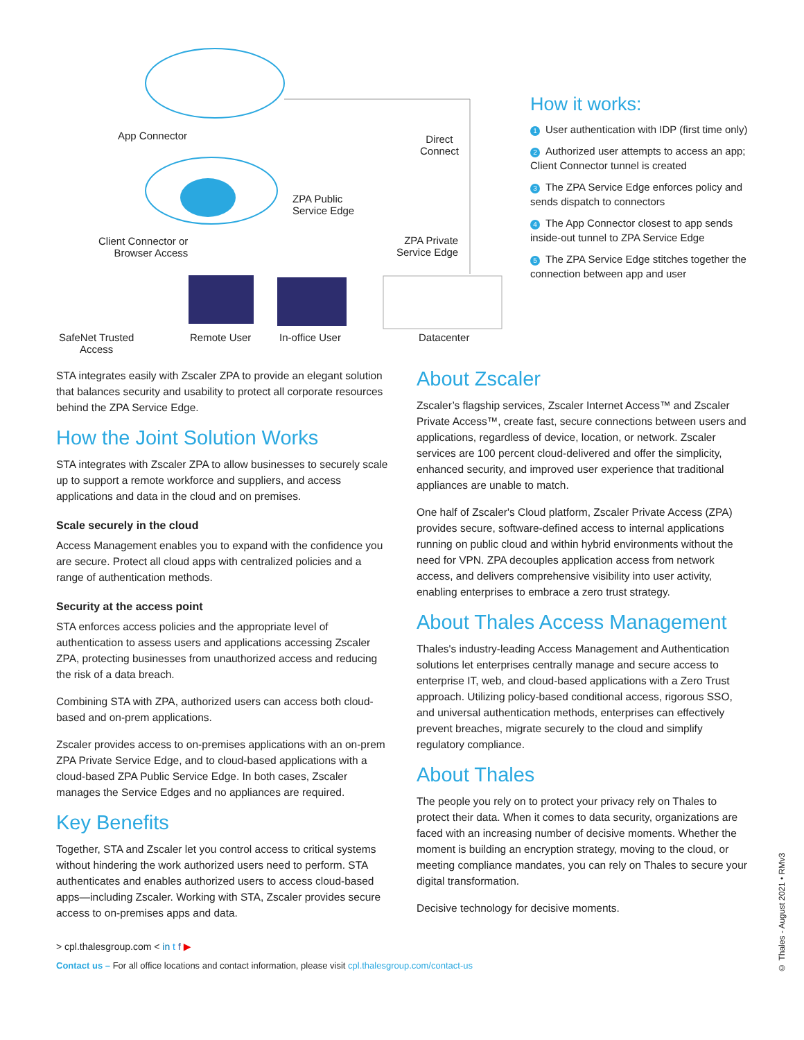App Connector Direct
Connect
ZPA Public
Service Edge
ZPA Private
Service Edge
Client Connector or
Browser Access
SafeNet Trusted
Access
Remote User In-office User Datacenter
How it works:
1 User authentication with IDP (first time only)
2 Authorized user attempts to access an app; Client Connector tunnel is created
3 The ZPA Service Edge enforces policy and sends dispatch to connectors
4 The App Connector closest to app sends inside-out tunnel to ZPA Service Edge
5 The ZPA Service Edge stitches together the connection between app and user
STA integrates easily with Zscaler ZPA to provide an elegant solution that balances security and usability to protect all corporate resources behind the ZPA Service Edge.
How the Joint Solution Works
STA integrates with Zscaler ZPA to allow businesses to securely scale up to support a remote workforce and suppliers, and access applications and data in the cloud and on premises.
Scale securely in the cloud
Access Management enables you to expand with the confidence you are secure. Protect all cloud apps with centralized policies and a range of authentication methods.
Security at the access point
STA enforces access policies and the appropriate level of authentication to assess users and applications accessing Zscaler ZPA, protecting businesses from unauthorized access and reducing the risk of a data breach.
Combining STA with ZPA, authorized users can access both cloud-based and on-prem applications.
Zscaler provides access to on-premises applications with an on-prem ZPA Private Service Edge, and to cloud-based applications with a cloud-based ZPA Public Service Edge. In both cases, Zscaler manages the Service Edges and no appliances are required.
Key Benefits
Together, STA and Zscaler let you control access to critical systems without hindering the work authorized users need to perform. STA authenticates and enables authorized users to access cloud-based apps—including Zscaler. Working with STA, Zscaler provides secure access to on-premises apps and data.
About Zscaler
Zscaler’s flagship services, Zscaler Internet Access™ and Zscaler Private Access™, create fast, secure connections between users and applications, regardless of device, location, or network. Zscaler services are 100 percent cloud-delivered and offer the simplicity, enhanced security, and improved user experience that traditional appliances are unable to match.
One half of Zscaler's Cloud platform, Zscaler Private Access (ZPA) provides secure, software-defined access to internal applications running on public cloud and within hybrid environments without the need for VPN. ZPA decouples application access from network access, and delivers comprehensive visibility into user activity, enabling enterprises to embrace a zero trust strategy.
About Thales Access Management
Thales's industry-leading Access Management and Authentication solutions let enterprises centrally manage and secure access to enterprise IT, web, and cloud-based applications with a Zero Trust approach. Utilizing policy-based conditional access, rigorous SSO, and universal authentication methods, enterprises can effectively prevent breaches, migrate securely to the cloud and simplify regulatory compliance.
About Thales
The people you rely on to protect your privacy rely on Thales to protect their data. When it comes to data security, organizations are faced with an increasing number of decisive moments. Whether the moment is building an encryption strategy, moving to the cloud, or meeting compliance mandates, you can rely on Thales to secure your digital transformation.
Decisive technology for decisive moments.
> cpl.thalesgroup.com < in t f ▶
Contact us – For all office locations and contact information, please visit cpl.thalesgroup.com/contact-us
© Thales - August 2021 • RMv3